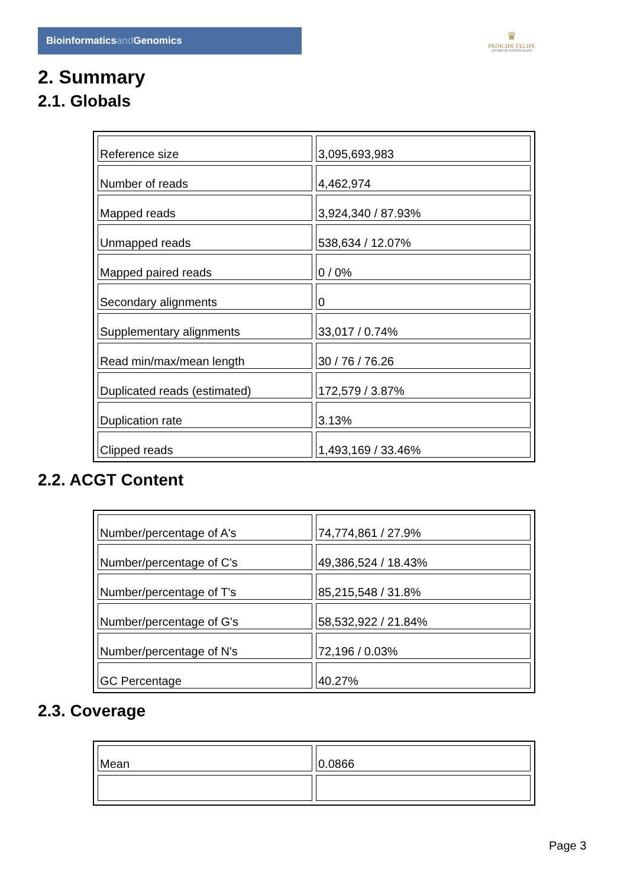Bioinformaticsand Genomics
♛
PRINCIPE FELIPE
CENTRO DE INVESTIGACION
2. Summary
2.1. Globals
| Reference size | 3,095,693,983 |
| Number of reads | 4,462,974 |
| Mapped reads | 3,924,340 / 87.93% |
| Unmapped reads | 538,634 / 12.07% |
| Mapped paired reads | 0 / 0% |
| Secondary alignments | 0 |
| Supplementary alignments | 33,017 / 0.74% |
| Read min/max/mean length | 30 / 76 / 76.26 |
| Duplicated reads (estimated) | 172,579 / 3.87% |
| Duplication rate | 3.13% |
| Clipped reads | 1,493,169 / 33.46% |
2.2. ACGT Content
| Number/percentage of A's | 74,774,861 / 27.9% |
| Number/percentage of C's | 49,386,524 / 18.43% |
| Number/percentage of T's | 85,215,548 / 31.8% |
| Number/percentage of G's | 58,532,922 / 21.84% |
| Number/percentage of N's | 72,196 / 0.03% |
| GC Percentage | 40.27% |
2.3. Coverage
| Mean | 0.0866 |
Page 3